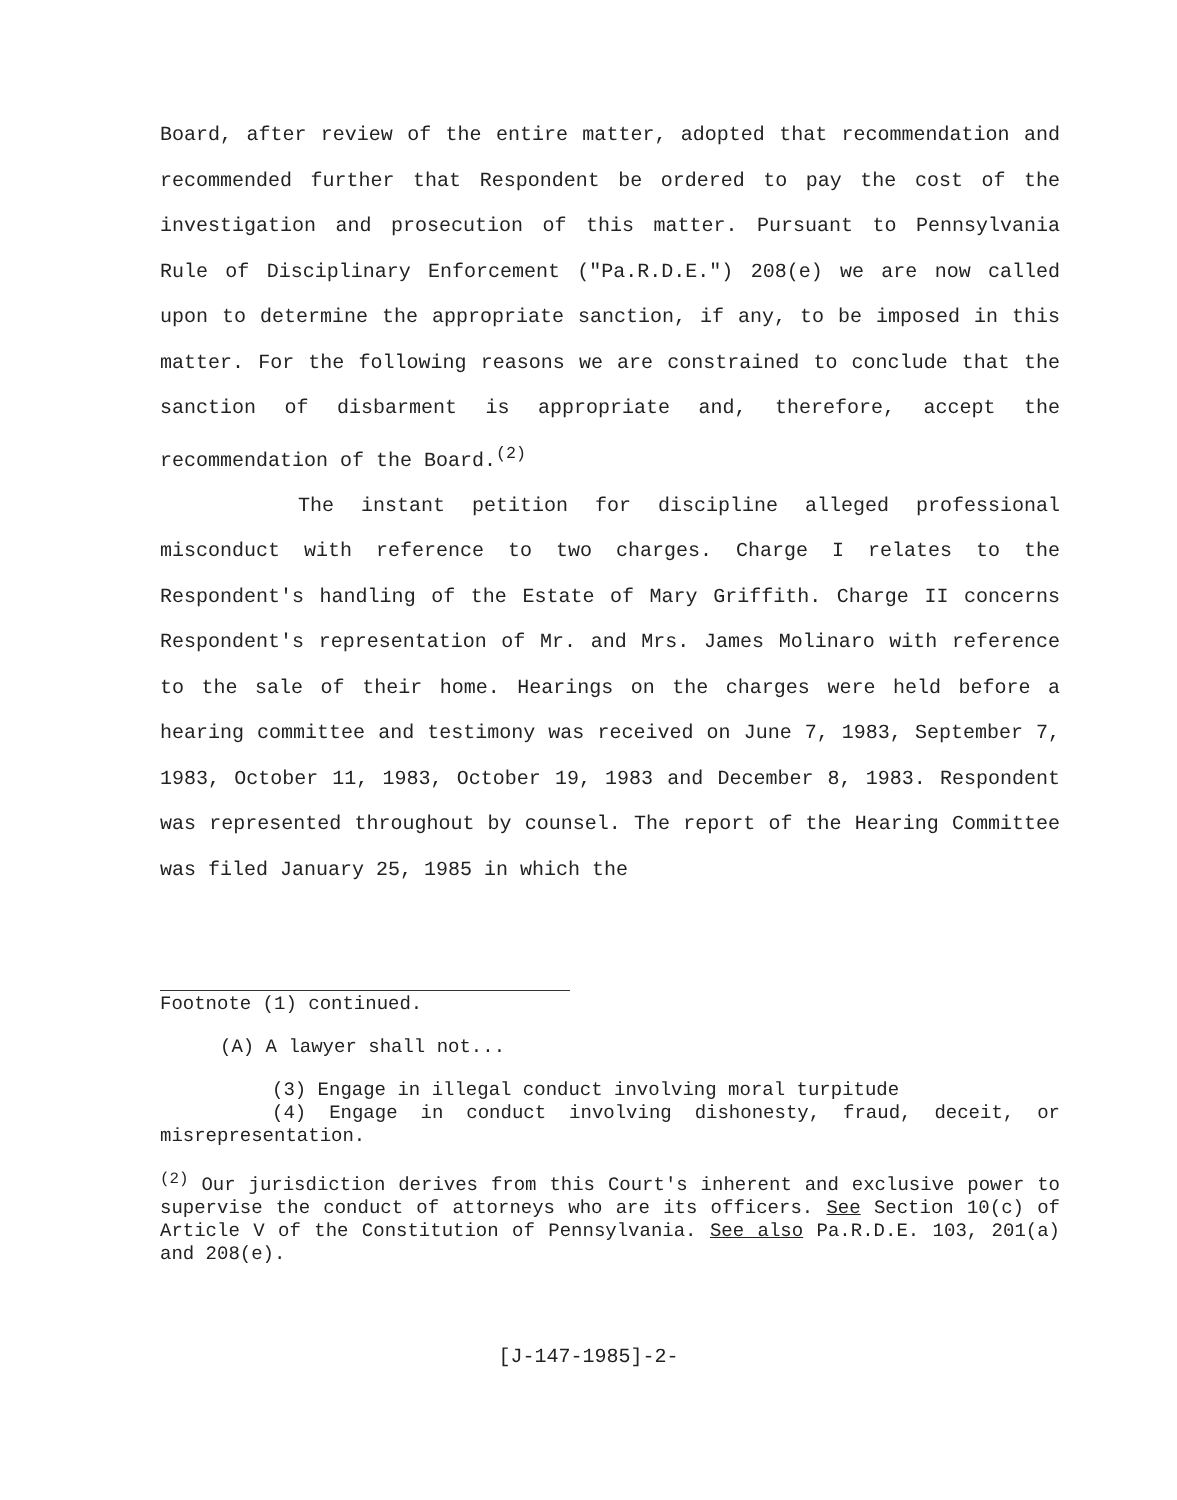Board, after review of the entire matter, adopted that recommendation and recommended further that Respondent be ordered to pay the cost of the investigation and prosecution of this matter. Pursuant to Pennsylvania Rule of Disciplinary Enforcement ("Pa.R.D.E.") 208(e) we are now called upon to determine the appropriate sanction, if any, to be imposed in this matter. For the following reasons we are constrained to conclude that the sanction of disbarment is appropriate and, therefore, accept the recommendation of the Board.<sup>(2)</sup>
The instant petition for discipline alleged professional misconduct with reference to two charges. Charge I relates to the Respondent's handling of the Estate of Mary Griffith. Charge II concerns Respondent's representation of Mr. and Mrs. James Molinaro with reference to the sale of their home. Hearings on the charges were held before a hearing committee and testimony was received on June 7, 1983, September 7, 1983, October 11, 1983, October 19, 1983 and December 8, 1983. Respondent was represented throughout by counsel. The report of the Hearing Committee was filed January 25, 1985 in which the
Footnote (1) continued.
(A) A lawyer shall not...
(3) Engage in illegal conduct involving moral turpitude
(4) Engage in conduct involving dishonesty, fraud, deceit, or misrepresentation.
<sup>(2)</sup> Our jurisdiction derives from this Court's inherent and exclusive power to supervise the conduct of attorneys who are its officers. See Section 10(c) of Article V of the Constitution of Pennsylvania. See also Pa.R.D.E. 103, 201(a) and 208(e).
[J-147-1985]-2-